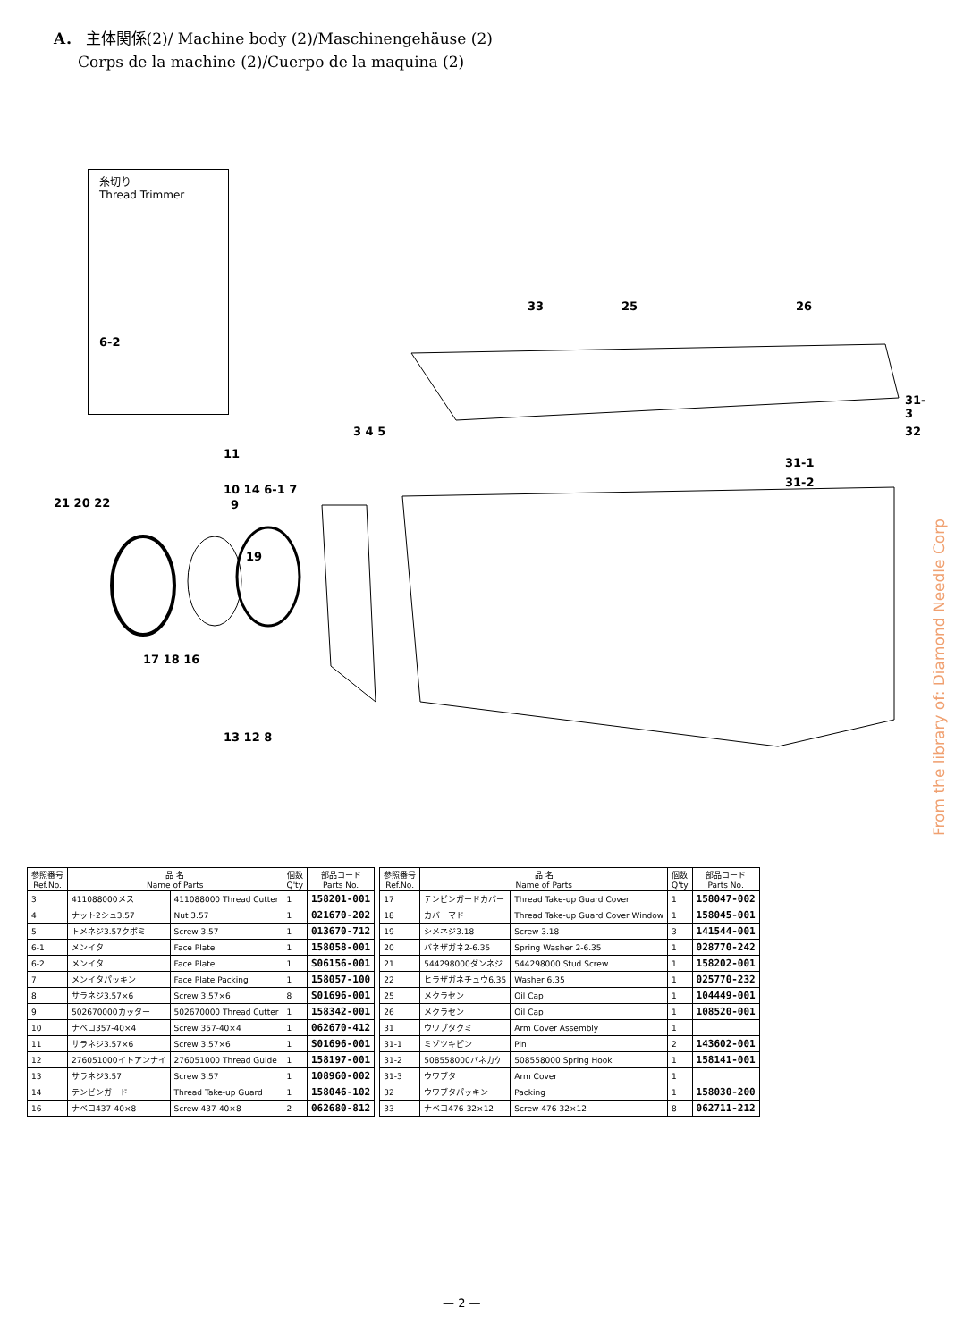A． 主体関係(2)/ Machine body (2)/Maschinengehäuse (2)
Corps de la machine (2)/Cuerpo de la maquina (2)
糸切り
Thread Trimmer
6-2
33 25 26
31-3
32
31-1
31-2
3 4 5
11
10 14 6-1 7
9
21 20 22
19
17 18 16
13 12 8
From the library of: Diamond Needle Corp
| 参照番号 Ref.No. | 品 名 Name of Parts | | 個数 Q'ty | 部品コード Parts No. |
| --- | --- | --- | --- | --- |
| 3 | 411088000メス | 411088000 Thread Cutter | 1 | 158201-001 |
| 4 | ナット2シュ3.57 | Nut 3.57 | 1 | 021670-202 |
| 5 | トメネジ3.57クボミ | Screw 3.57 | 1 | 013670-712 |
| 6-1 | メンイタ | Face Plate | 1 | 158058-001 |
| 6-2 | メンイタ | Face Plate | 1 | S06156-001 |
| 7 | メンイタパッキン | Face Plate Packing | 1 | 158057-100 |
| 8 | サラネジ3.57×6 | Screw 3.57×6 | 8 | S01696-001 |
| 9 | 502670000カッター | 502670000 Thread Cutter | 1 | 158342-001 |
| 10 | ナベコ357-40×4 | Screw 357-40×4 | 1 | 062670-412 |
| 11 | サラネジ3.57×6 | Screw 3.57×6 | 1 | S01696-001 |
| 12 | 276051000イトアンナイ | 276051000 Thread Guide | 1 | 158197-001 |
| 13 | サラネジ3.57 | Screw 3.57 | 1 | 108960-002 |
| 14 | テンビンガード | Thread Take-up Guard | 1 | 158046-102 |
| 16 | ナベコ437-40×8 | Screw 437-40×8 | 2 | 062680-812 |
| 参照番号 Ref.No. | 品 名 Name of Parts | | 個数 Q'ty | 部品コード Parts No. |
| --- | --- | --- | --- | --- |
| 17 | テンビンガードカバー | Thread Take-up Guard Cover | 1 | 158047-002 |
| 18 | カバーマド | Thread Take-up Guard Cover Window | 1 | 158045-001 |
| 19 | シメネジ3.18 | Screw 3.18 | 3 | 141544-001 |
| 20 | バネザガネ2-6.35 | Spring Washer 2-6.35 | 1 | 028770-242 |
| 21 | 544298000ダンネジ | 544298000 Stud Screw | 1 | 158202-001 |
| 22 | ヒラザガネチュウ6.35 | Washer 6.35 | 1 | 025770-232 |
| 25 | メクラセン | Oil Cap | 1 | 104449-001 |
| 26 | メクラセン | Oil Cap | 1 | 108520-001 |
| 31 | ウワブタクミ | Arm Cover Assembly | 1 | |
| 31-1 | ミゾツキピン | Pin | 2 | 143602-001 |
| 31-2 | 508558000バネカケ | 508558000 Spring Hook | 1 | 158141-001 |
| 31-3 | ウワブタ | Arm Cover | 1 | |
| 32 | ウワブタパッキン | Packing | 1 | 158030-200 |
| 33 | ナベコ476-32×12 | Screw 476-32×12 | 8 | 062711-212 |
— 2 —